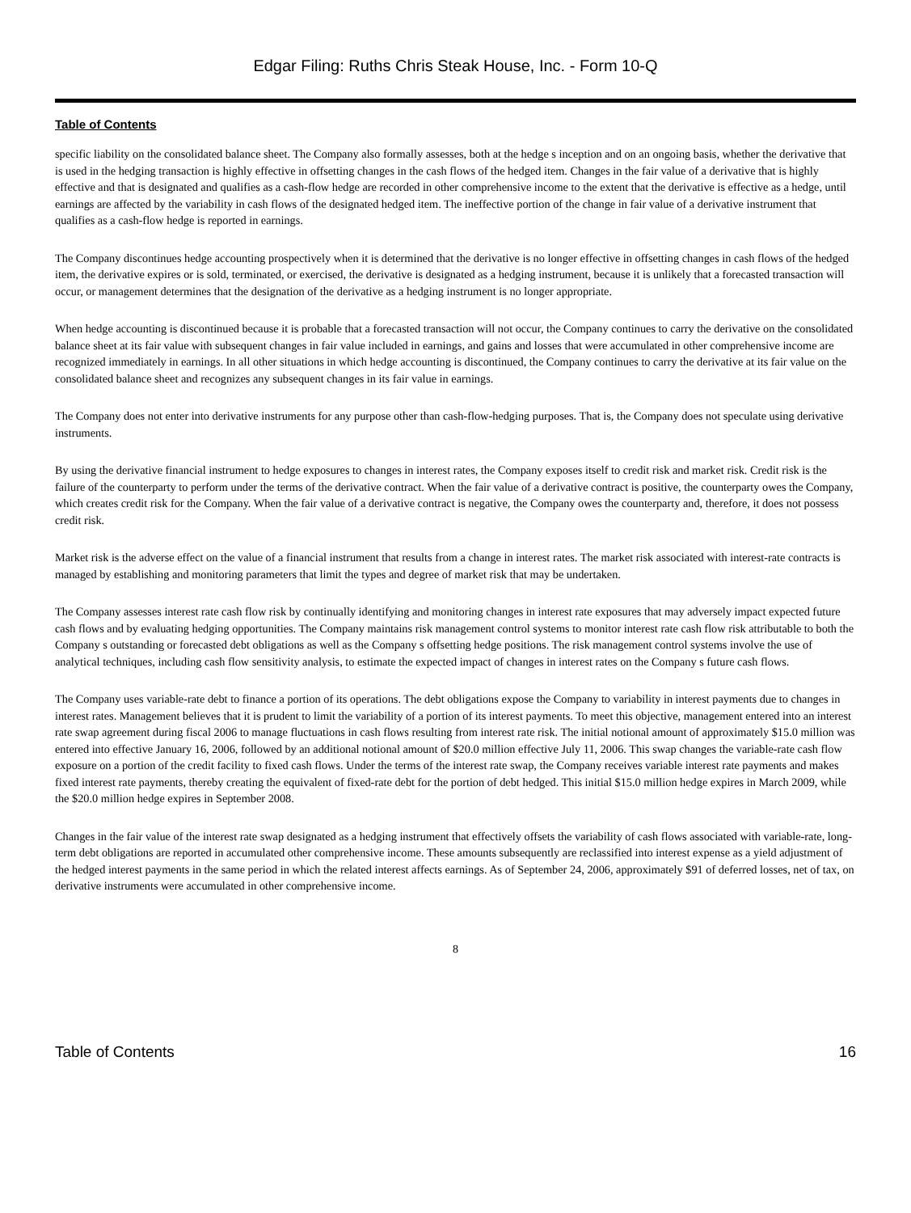Edgar Filing: Ruths Chris Steak House, Inc. - Form 10-Q
Table of Contents
specific liability on the consolidated balance sheet. The Company also formally assesses, both at the hedge s inception and on an ongoing basis, whether the derivative that is used in the hedging transaction is highly effective in offsetting changes in the cash flows of the hedged item. Changes in the fair value of a derivative that is highly effective and that is designated and qualifies as a cash-flow hedge are recorded in other comprehensive income to the extent that the derivative is effective as a hedge, until earnings are affected by the variability in cash flows of the designated hedged item. The ineffective portion of the change in fair value of a derivative instrument that qualifies as a cash-flow hedge is reported in earnings.
The Company discontinues hedge accounting prospectively when it is determined that the derivative is no longer effective in offsetting changes in cash flows of the hedged item, the derivative expires or is sold, terminated, or exercised, the derivative is designated as a hedging instrument, because it is unlikely that a forecasted transaction will occur, or management determines that the designation of the derivative as a hedging instrument is no longer appropriate.
When hedge accounting is discontinued because it is probable that a forecasted transaction will not occur, the Company continues to carry the derivative on the consolidated balance sheet at its fair value with subsequent changes in fair value included in earnings, and gains and losses that were accumulated in other comprehensive income are recognized immediately in earnings. In all other situations in which hedge accounting is discontinued, the Company continues to carry the derivative at its fair value on the consolidated balance sheet and recognizes any subsequent changes in its fair value in earnings.
The Company does not enter into derivative instruments for any purpose other than cash-flow-hedging purposes. That is, the Company does not speculate using derivative instruments.
By using the derivative financial instrument to hedge exposures to changes in interest rates, the Company exposes itself to credit risk and market risk. Credit risk is the failure of the counterparty to perform under the terms of the derivative contract. When the fair value of a derivative contract is positive, the counterparty owes the Company, which creates credit risk for the Company. When the fair value of a derivative contract is negative, the Company owes the counterparty and, therefore, it does not possess credit risk.
Market risk is the adverse effect on the value of a financial instrument that results from a change in interest rates. The market risk associated with interest-rate contracts is managed by establishing and monitoring parameters that limit the types and degree of market risk that may be undertaken.
The Company assesses interest rate cash flow risk by continually identifying and monitoring changes in interest rate exposures that may adversely impact expected future cash flows and by evaluating hedging opportunities. The Company maintains risk management control systems to monitor interest rate cash flow risk attributable to both the Company s outstanding or forecasted debt obligations as well as the Company s offsetting hedge positions. The risk management control systems involve the use of analytical techniques, including cash flow sensitivity analysis, to estimate the expected impact of changes in interest rates on the Company s future cash flows.
The Company uses variable-rate debt to finance a portion of its operations. The debt obligations expose the Company to variability in interest payments due to changes in interest rates. Management believes that it is prudent to limit the variability of a portion of its interest payments. To meet this objective, management entered into an interest rate swap agreement during fiscal 2006 to manage fluctuations in cash flows resulting from interest rate risk. The initial notional amount of approximately $15.0 million was entered into effective January 16, 2006, followed by an additional notional amount of $20.0 million effective July 11, 2006. This swap changes the variable-rate cash flow exposure on a portion of the credit facility to fixed cash flows. Under the terms of the interest rate swap, the Company receives variable interest rate payments and makes fixed interest rate payments, thereby creating the equivalent of fixed-rate debt for the portion of debt hedged. This initial $15.0 million hedge expires in March 2009, while the $20.0 million hedge expires in September 2008.
Changes in the fair value of the interest rate swap designated as a hedging instrument that effectively offsets the variability of cash flows associated with variable-rate, long-term debt obligations are reported in accumulated other comprehensive income. These amounts subsequently are reclassified into interest expense as a yield adjustment of the hedged interest payments in the same period in which the related interest affects earnings. As of September 24, 2006, approximately $91 of deferred losses, net of tax, on derivative instruments were accumulated in other comprehensive income.
8
Table of Contents 16